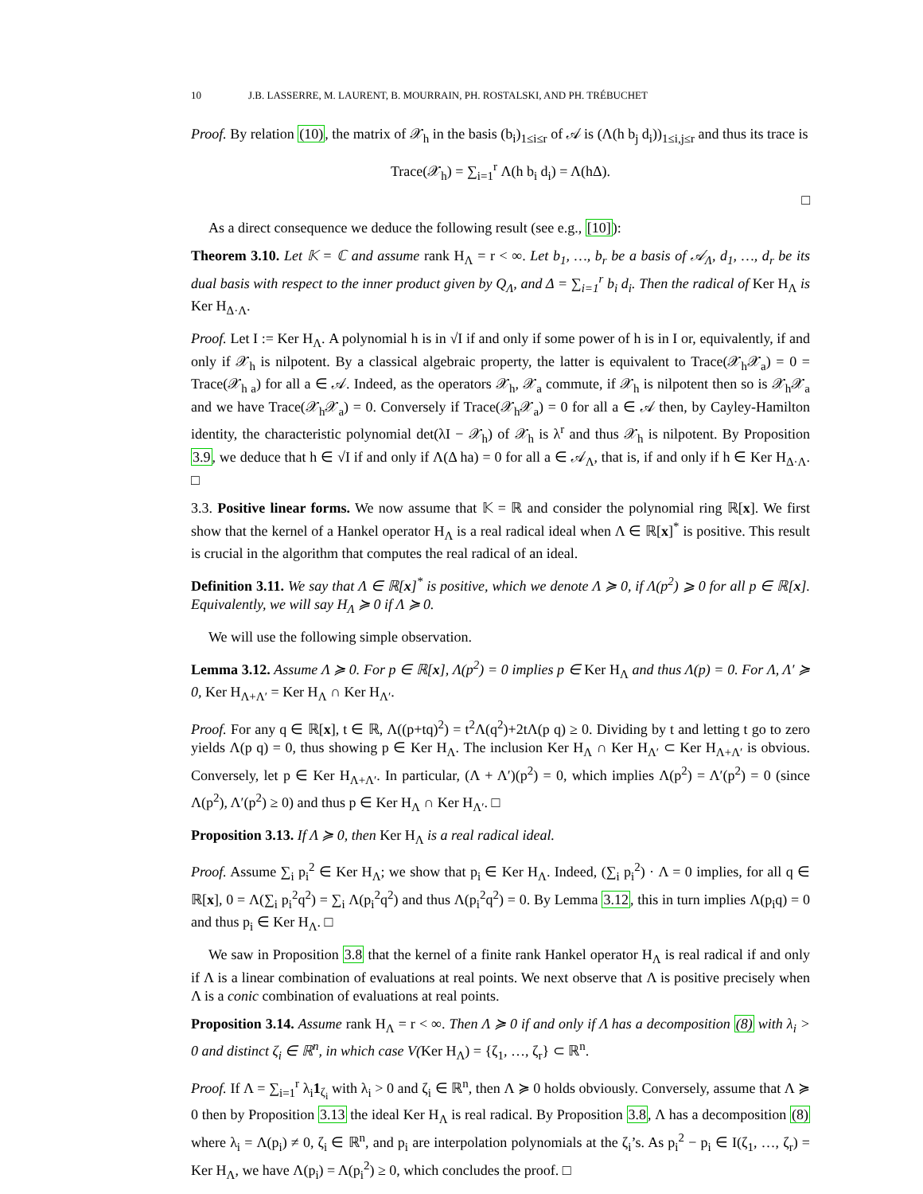10 J.B. LASSERRE, M. LAURENT, B. MOURRAIN, PH. ROSTALSKI, AND PH. TRÉBUCHET
Proof. By relation (10), the matrix of 𝒳<sub>h</sub> in the basis (b<sub>i</sub>)<sub>1≤i≤r</sub> of 𝒜 is (Λ(h b<sub>j</sub> d<sub>i</sub>))<sub>1≤i,j≤r</sub> and thus its trace is
Trace(𝒳<sub>h</sub>) = ∑<sub>i=1</sub><sup>r</sup> Λ(h b<sub>i</sub> d<sub>i</sub>) = Λ(hΔ).
□
As a direct consequence we deduce the following result (see e.g., [10]):
Theorem 3.10. Let 𝕂 = ℂ and assume rank H<sub>Λ</sub> = r < ∞. Let b<sub>1</sub>, …, b<sub>r</sub> be a basis of 𝒜<sub>Λ</sub>, d<sub>1</sub>, …, d<sub>r</sub> be its dual basis with respect to the inner product given by Q<sub>Λ</sub>, and Δ = ∑<sub>i=1</sub><sup>r</sup> b<sub>i</sub> d<sub>i</sub>. Then the radical of Ker H<sub>Λ</sub> is Ker H<sub>Δ·Λ</sub>.
Proof. Let I := Ker H<sub>Λ</sub>. A polynomial h is in √I if and only if some power of h is in I or, equivalently, if and only if 𝒳<sub>h</sub> is nilpotent. By a classical algebraic property, the latter is equivalent to Trace(𝒳<sub>h</sub>𝒳<sub>a</sub>) = 0 = Trace(𝒳<sub>h a</sub>) for all a ∈ 𝒜. Indeed, as the operators 𝒳<sub>h</sub>, 𝒳<sub>a</sub> commute, if 𝒳<sub>h</sub> is nilpotent then so is 𝒳<sub>h</sub>𝒳<sub>a</sub> and we have Trace(𝒳<sub>h</sub>𝒳<sub>a</sub>) = 0. Conversely if Trace(𝒳<sub>h</sub>𝒳<sub>a</sub>) = 0 for all a ∈ 𝒜 then, by Cayley-Hamilton identity, the characteristic polynomial det(λI − 𝒳<sub>h</sub>) of 𝒳<sub>h</sub> is λ<sup>r</sup> and thus 𝒳<sub>h</sub> is nilpotent. By Proposition 3.9, we deduce that h ∈ √I if and only if Λ(Δ ha) = 0 for all a ∈ 𝒜<sub>Λ</sub>, that is, if and only if h ∈ Ker H<sub>Δ·Λ</sub>. □
3.3. Positive linear forms. We now assume that 𝕂 = ℝ and consider the polynomial ring ℝ[x]. We first show that the kernel of a Hankel operator H<sub>Λ</sub> is a real radical ideal when Λ ∈ ℝ[x]<sup>*</sup> is positive. This result is crucial in the algorithm that computes the real radical of an ideal.
Definition 3.11. We say that Λ ∈ ℝ[x]<sup>*</sup> is positive, which we denote Λ ≽ 0, if Λ(p<sup>2</sup>) ⩾ 0 for all p ∈ ℝ[x]. Equivalently, we will say H<sub>Λ</sub> ≽ 0 if Λ ≽ 0.
We will use the following simple observation.
Lemma 3.12. Assume Λ ≽ 0. For p ∈ ℝ[x], Λ(p<sup>2</sup>) = 0 implies p ∈ Ker H<sub>Λ</sub> and thus Λ(p) = 0. For Λ, Λ′ ≽ 0, Ker H<sub>Λ+Λ′</sub> = Ker H<sub>Λ</sub> ∩ Ker H<sub>Λ′</sub>.
Proof. For any q ∈ ℝ[x], t ∈ ℝ, Λ((p+tq)<sup>2</sup>) = t<sup>2</sup>Λ(q<sup>2</sup>)+2tΛ(p q) ≥ 0. Dividing by t and letting t go to zero yields Λ(p q) = 0, thus showing p ∈ Ker H<sub>Λ</sub>. The inclusion Ker H<sub>Λ</sub> ∩ Ker H<sub>Λ′</sub> ⊂ Ker H<sub>Λ+Λ′</sub> is obvious. Conversely, let p ∈ Ker H<sub>Λ+Λ′</sub>. In particular, (Λ + Λ′)(p<sup>2</sup>) = 0, which implies Λ(p<sup>2</sup>) = Λ′(p<sup>2</sup>) = 0 (since Λ(p<sup>2</sup>), Λ′(p<sup>2</sup>) ≥ 0) and thus p ∈ Ker H<sub>Λ</sub> ∩ Ker H<sub>Λ′</sub>. □
Proposition 3.13. If Λ ≽ 0, then Ker H<sub>Λ</sub> is a real radical ideal.
Proof. Assume ∑<sub>i</sub> p<sub>i</sub><sup>2</sup> ∈ Ker H<sub>Λ</sub>; we show that p<sub>i</sub> ∈ Ker H<sub>Λ</sub>. Indeed, (∑<sub>i</sub> p<sub>i</sub><sup>2</sup>) · Λ = 0 implies, for all q ∈ ℝ[x], 0 = Λ(∑<sub>i</sub> p<sub>i</sub><sup>2</sup>q<sup>2</sup>) = ∑<sub>i</sub> Λ(p<sub>i</sub><sup>2</sup>q<sup>2</sup>) and thus Λ(p<sub>i</sub><sup>2</sup>q<sup>2</sup>) = 0. By Lemma 3.12, this in turn implies Λ(p<sub>i</sub>q) = 0 and thus p<sub>i</sub> ∈ Ker H<sub>Λ</sub>. □
We saw in Proposition 3.8 that the kernel of a finite rank Hankel operator H<sub>Λ</sub> is real radical if and only if Λ is a linear combination of evaluations at real points. We next observe that Λ is positive precisely when Λ is a conic combination of evaluations at real points.
Proposition 3.14. Assume rank H<sub>Λ</sub> = r < ∞. Then Λ ≽ 0 if and only if Λ has a decomposition (8) with λ<sub>i</sub> > 0 and distinct ζ<sub>i</sub> ∈ ℝ<sup>n</sup>, in which case V(Ker H<sub>Λ</sub>) = {ζ<sub>1</sub>, …, ζ<sub>r</sub>} ⊂ ℝ<sup>n</sup>.
Proof. If Λ = ∑<sub>i=1</sub><sup>r</sup> λ<sub>i</sub>1<sub>ζ<sub>i</sub></sub> with λ<sub>i</sub> > 0 and ζ<sub>i</sub> ∈ ℝ<sup>n</sup>, then Λ ≽ 0 holds obviously. Conversely, assume that Λ ≽ 0 then by Proposition 3.13 the ideal Ker H<sub>Λ</sub> is real radical. By Proposition 3.8, Λ has a decomposition (8) where λ<sub>i</sub> = Λ(p<sub>i</sub>) ≠ 0, ζ<sub>i</sub> ∈ ℝ<sup>n</sup>, and p<sub>i</sub> are interpolation polynomials at the ζ<sub>i</sub>’s. As p<sub>i</sub><sup>2</sup> − p<sub>i</sub> ∈ I(ζ<sub>1</sub>, …, ζ<sub>r</sub>) = Ker H<sub>Λ</sub>, we have Λ(p<sub>i</sub>) = Λ(p<sub>i</sub><sup>2</sup>) ≥ 0, which concludes the proof. □